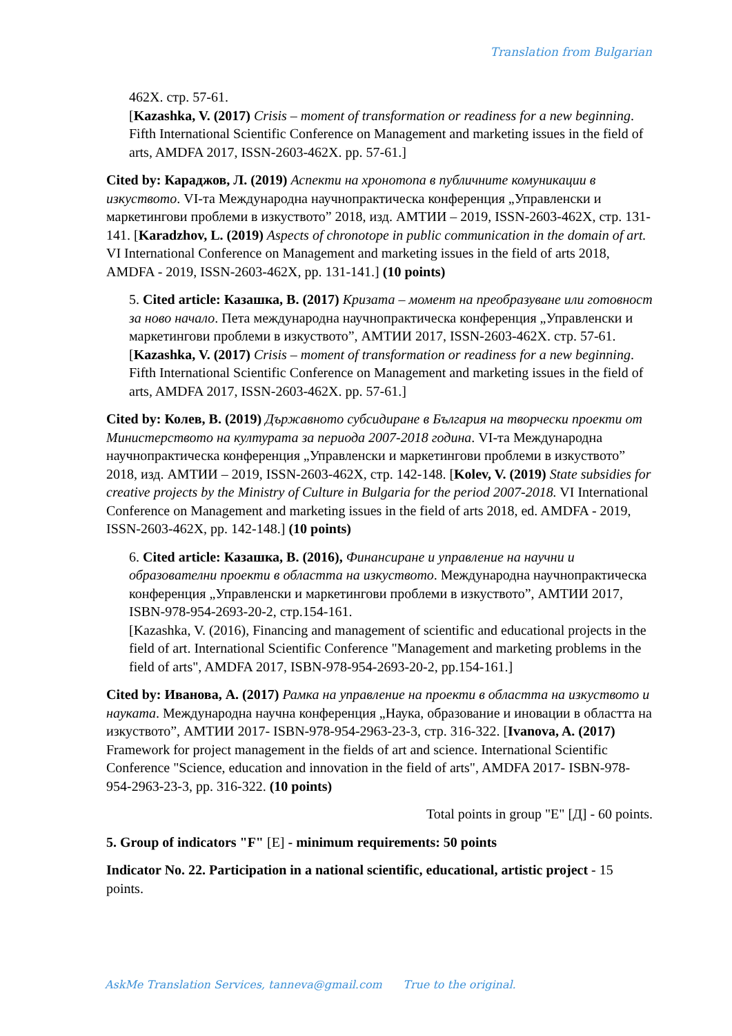Translation from Bulgarian
462Х. стр. 57-61.
[Kazashka, V. (2017) Crisis – moment of transformation or readiness for a new beginning. Fifth International Scientific Conference on Management and marketing issues in the field of arts, AMDFA 2017, ISSN-2603-462X. pp. 57-61.]
Cited by: Караджов, Л. (2019) Аспекти на хронотопа в публичните комуникации в изкуството. VI-та Международна научнопрактическа конференция „Управленски и маркетингови проблеми в изкуството” 2018, изд. АМТИИ – 2019, ISSN-2603-462X, стр. 131-141. [Karadzhov, L. (2019) Aspects of chronotope in public communication in the domain of art. VI International Conference on Management and marketing issues in the field of arts 2018, AMDFA - 2019, ISSN-2603-462X, pp. 131-141.] (10 points)
5. Cited article: Казашка, В. (2017) Кризата – момент на преобразуване или готовност за ново начало. Пета международна научнопрактическа конференция „Управленски и маркетингови проблеми в изкуството”, АМТИИ 2017, ISSN-2603-462Х. стр. 57-61.
[Kazashka, V. (2017) Crisis – moment of transformation or readiness for a new beginning. Fifth International Scientific Conference on Management and marketing issues in the field of arts, AMDFA 2017, ISSN-2603-462X. pp. 57-61.]
Cited by: Колев, В. (2019) Държавното субсидиране в България на творчески проекти от Министерството на културата за периода 2007-2018 година. VI-та Международна научнопрактическа конференция „Управленски и маркетингови проблеми в изкуството” 2018, изд. АМТИИ – 2019, ISSN-2603-462X, стр. 142-148. [Kolev, V. (2019) State subsidies for creative projects by the Ministry of Culture in Bulgaria for the period 2007-2018. VI International Conference on Management and marketing issues in the field of arts 2018, ed. AMDFA - 2019, ISSN-2603-462X, pp. 142-148.] (10 points)
6. Cited article: Казашка, В. (2016), Финансиране и управление на научни и образователни проекти в областта на изкуството. Международна научнопрактическа конференция „Управленски и маркетингови проблеми в изкуството”, АМТИИ 2017, ISBN-978-954-2693-20-2, стр.154-161.
[Kazashka, V. (2016), Financing and management of scientific and educational projects in the field of art. International Scientific Conference "Management and marketing problems in the field of arts", AMDFA 2017, ISBN-978-954-2693-20-2, pp.154-161.]
Cited by: Иванова, А. (2017) Рамка на управление на проекти в областта на изкуството и науката. Международна научна конференция „Наука, образование и иновации в областта на изкуството”, АМТИИ 2017- ISBN-978-954-2963-23-3, стр. 316-322. [Ivanova, A. (2017) Framework for project management in the fields of art and science. International Scientific Conference "Science, education and innovation in the field of arts", AMDFA 2017- ISBN-978-954-2963-23-3, pp. 316-322. (10 points)
Total points in group "E" [Д] - 60 points.
5. Group of indicators "F" [Е] - minimum requirements: 50 points
Indicator No. 22. Participation in a national scientific, educational, artistic project - 15 points.
AskMe Translation Services, tanneva@gmail.com True to the original.